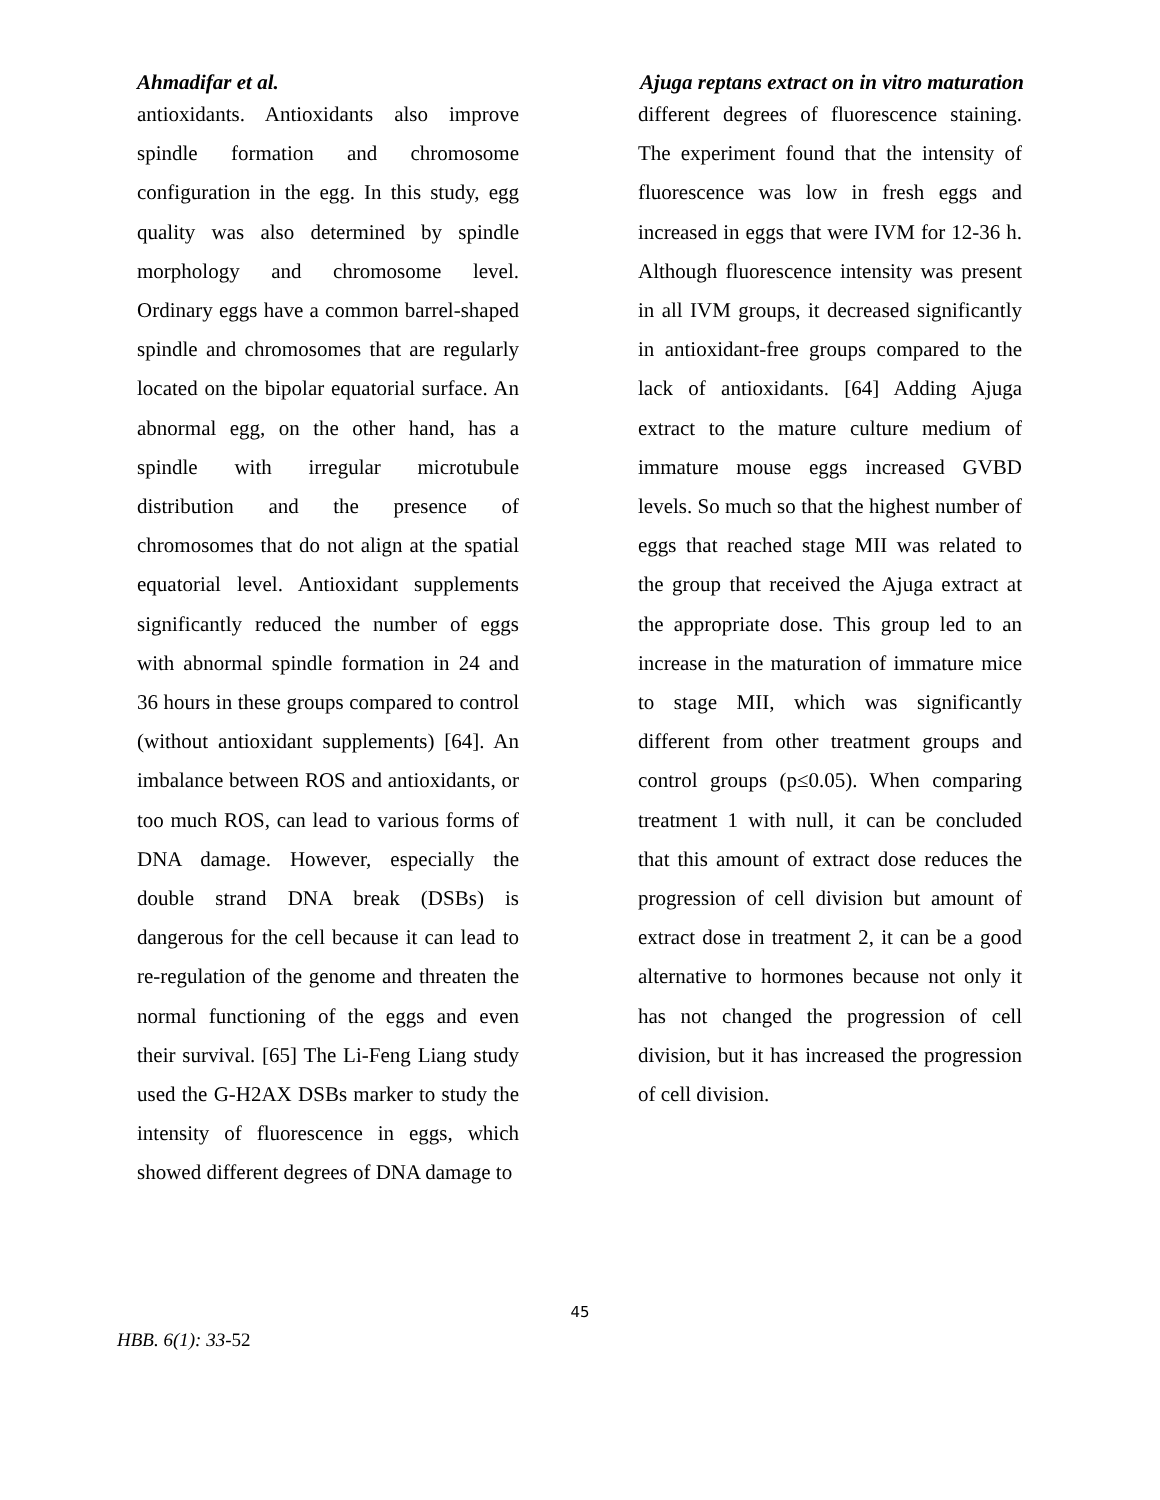Ahmadifar et al. Ajuga reptans extract on in vitro maturation
antioxidants. Antioxidants also improve spindle formation and chromosome configuration in the egg. In this study, egg quality was also determined by spindle morphology and chromosome level. Ordinary eggs have a common barrel-shaped spindle and chromosomes that are regularly located on the bipolar equatorial surface. An abnormal egg, on the other hand, has a spindle with irregular microtubule distribution and the presence of chromosomes that do not align at the spatial equatorial level. Antioxidant supplements significantly reduced the number of eggs with abnormal spindle formation in 24 and 36 hours in these groups compared to control (without antioxidant supplements) [64]. An imbalance between ROS and antioxidants, or too much ROS, can lead to various forms of DNA damage. However, especially the double strand DNA break (DSBs) is dangerous for the cell because it can lead to re-regulation of the genome and threaten the normal functioning of the eggs and even their survival. [65] The Li-Feng Liang study used the G-H2AX DSBs marker to study the intensity of fluorescence in eggs, which showed different degrees of DNA damage to
different degrees of fluorescence staining. The experiment found that the intensity of fluorescence was low in fresh eggs and increased in eggs that were IVM for 12-36 h. Although fluorescence intensity was present in all IVM groups, it decreased significantly in antioxidant-free groups compared to the lack of antioxidants. [64] Adding Ajuga extract to the mature culture medium of immature mouse eggs increased GVBD levels. So much so that the highest number of eggs that reached stage MII was related to the group that received the Ajuga extract at the appropriate dose. This group led to an increase in the maturation of immature mice to stage MII, which was significantly different from other treatment groups and control groups (p≤0.05). When comparing treatment 1 with null, it can be concluded that this amount of extract dose reduces the progression of cell division but amount of extract dose in treatment 2, it can be a good alternative to hormones because not only it has not changed the progression of cell division, but it has increased the progression of cell division.
45
HBB. 6(1): 33-52